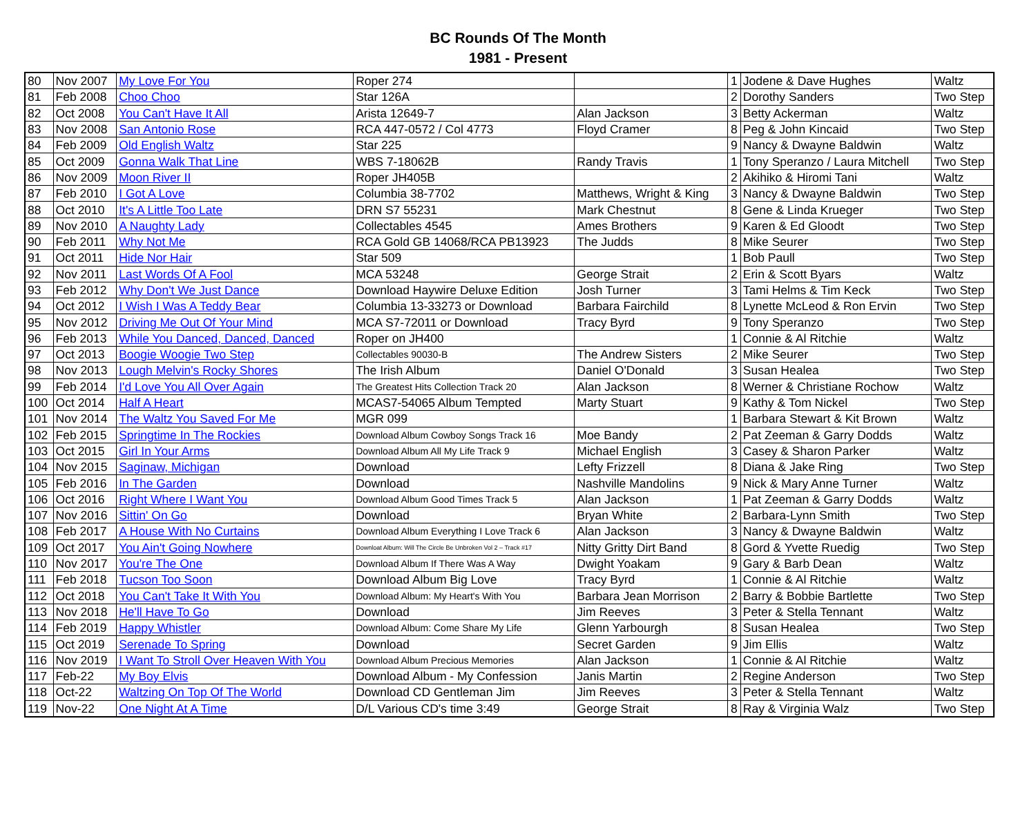BC Rounds Of The Month
1981 - Present
| 80 | Nov 2007 | My Love For You | Roper 274 | | 1 | Jodene & Dave Hughes | Waltz |
| 81 | Feb 2008 | Choo Choo | Star 126A | | 2 | Dorothy Sanders | Two Step |
| 82 | Oct 2008 | You Can't Have It All | Arista 12649-7 | Alan Jackson | 3 | Betty Ackerman | Waltz |
| 83 | Nov 2008 | San Antonio Rose | RCA 447-0572 / Col 4773 | Floyd Cramer | 8 | Peg & John Kincaid | Two Step |
| 84 | Feb 2009 | Old English Waltz | Star 225 | | 9 | Nancy & Dwayne Baldwin | Waltz |
| 85 | Oct 2009 | Gonna Walk That Line | WBS 7-18062B | Randy Travis | 1 | Tony Speranzo / Laura Mitchell | Two Step |
| 86 | Nov 2009 | Moon River II | Roper JH405B | | 2 | Akihiko & Hiromi Tani | Waltz |
| 87 | Feb 2010 | I Got A Love | Columbia 38-7702 | Matthews, Wright & King | 3 | Nancy & Dwayne Baldwin | Two Step |
| 88 | Oct 2010 | It's A Little Too Late | DRN S7 55231 | Mark Chestnut | 8 | Gene & Linda Krueger | Two Step |
| 89 | Nov 2010 | A Naughty Lady | Collectables 4545 | Ames Brothers | 9 | Karen & Ed Gloodt | Two Step |
| 90 | Feb 2011 | Why Not Me | RCA Gold GB 14068/RCA PB13923 | The Judds | 8 | Mike Seurer | Two Step |
| 91 | Oct 2011 | Hide Nor Hair | Star 509 | | 1 | Bob Paull | Two Step |
| 92 | Nov 2011 | Last Words Of A Fool | MCA 53248 | George Strait | 2 | Erin & Scott Byars | Waltz |
| 93 | Feb 2012 | Why Don't We Just Dance | Download Haywire Deluxe Edition | Josh Turner | 3 | Tami Helms & Tim Keck | Two Step |
| 94 | Oct 2012 | I Wish I Was A Teddy Bear | Columbia 13-33273 or Download | Barbara Fairchild | 8 | Lynette McLeod & Ron Ervin | Two Step |
| 95 | Nov 2012 | Driving Me Out Of Your Mind | MCA S7-72011 or Download | Tracy Byrd | 9 | Tony Speranzo | Two Step |
| 96 | Feb 2013 | While You Danced, Danced, Danced | Roper on JH400 | | 1 | Connie & Al Ritchie | Waltz |
| 97 | Oct 2013 | Boogie Woogie Two Step | Collectables 90030-B | The Andrew Sisters | 2 | Mike Seurer | Two Step |
| 98 | Nov 2013 | Lough Melvin's Rocky Shores | The Irish Album | Daniel O'Donald | 3 | Susan Healea | Two Step |
| 99 | Feb 2014 | I'd Love You All Over Again | The Greatest Hits Collection Track 20 | Alan Jackson | 8 | Werner & Christiane Rochow | Waltz |
| 100 | Oct 2014 | Half A Heart | MCAS7-54065 Album Tempted | Marty Stuart | 9 | Kathy & Tom Nickel | Two Step |
| 101 | Nov 2014 | The Waltz You Saved For Me | MGR 099 | | 1 | Barbara Stewart & Kit Brown | Waltz |
| 102 | Feb 2015 | Springtime In The Rockies | Download Album Cowboy Songs Track 16 | Moe Bandy | 2 | Pat Zeeman & Garry Dodds | Waltz |
| 103 | Oct 2015 | Girl In Your Arms | Download Album All My Life Track 9 | Michael English | 3 | Casey & Sharon Parker | Waltz |
| 104 | Nov 2015 | Saginaw, Michigan | Download | Lefty Frizzell | 8 | Diana & Jake Ring | Two Step |
| 105 | Feb 2016 | In The Garden | Download | Nashville Mandolins | 9 | Nick & Mary Anne Turner | Waltz |
| 106 | Oct 2016 | Right Where I Want You | Download Album Good Times Track 5 | Alan Jackson | 1 | Pat Zeeman & Garry Dodds | Waltz |
| 107 | Nov 2016 | Sittin' On Go | Download | Bryan White | 2 | Barbara-Lynn Smith | Two Step |
| 108 | Feb 2017 | A House With No Curtains | Download Album Everything I Love Track 6 | Alan Jackson | 3 | Nancy & Dwayne Baldwin | Waltz |
| 109 | Oct 2017 | You Ain't Going Nowhere | Downloat Album: Will The Circle Be Unbroken Vol 2 – Track #17 | Nitty Gritty Dirt Band | 8 | Gord & Yvette Ruedig | Two Step |
| 110 | Nov 2017 | You're The One | Download Album If There Was A Way | Dwight Yoakam | 9 | Gary & Barb Dean | Waltz |
| 111 | Feb 2018 | Tucson Too Soon | Download Album Big Love | Tracy Byrd | 1 | Connie & Al Ritchie | Waltz |
| 112 | Oct 2018 | You Can't Take It With You | Download Album: My Heart's With You | Barbara Jean Morrison | 2 | Barry & Bobbie Bartlette | Two Step |
| 113 | Nov 2018 | He'll Have To Go | Download | Jim Reeves | 3 | Peter & Stella Tennant | Waltz |
| 114 | Feb 2019 | Happy Whistler | Download Album: Come Share My Life | Glenn Yarbourgh | 8 | Susan Healea | Two Step |
| 115 | Oct 2019 | Serenade To Spring | Download | Secret Garden | 9 | Jim Ellis | Waltz |
| 116 | Nov 2019 | I Want To Stroll Over Heaven With You | Download Album Precious Memories | Alan Jackson | 1 | Connie & Al Ritchie | Waltz |
| 117 | Feb-22 | My Boy Elvis | Download Album - My Confession | Janis Martin | 2 | Regine Anderson | Two Step |
| 118 | Oct-22 | Waltzing On Top Of The World | Download CD Gentleman Jim | Jim Reeves | 3 | Peter & Stella Tennant | Waltz |
| 119 | Nov-22 | One Night At A Time | D/L Various CD's time 3:49 | George Strait | 8 | Ray & Virginia Walz | Two Step |